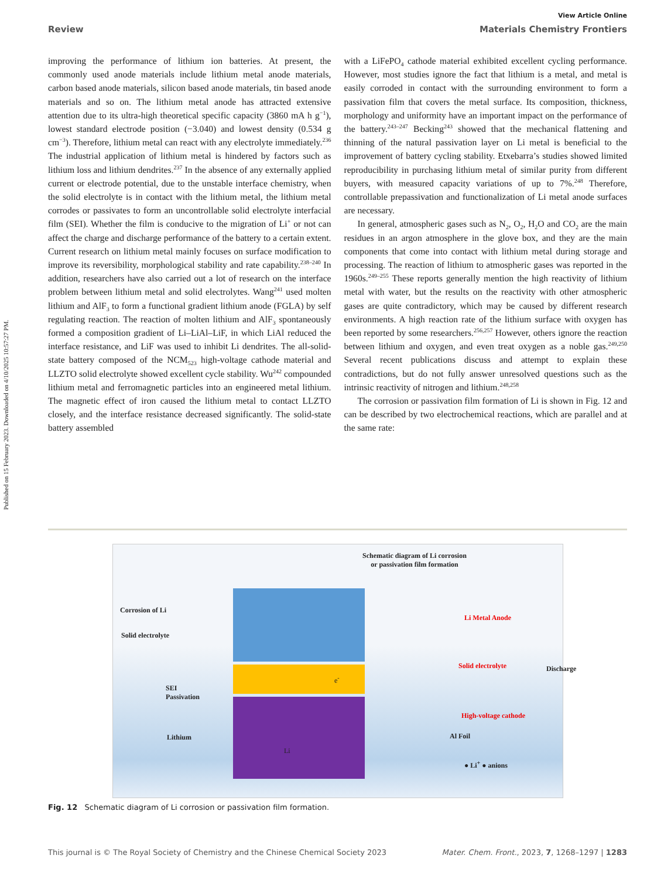Published on 15 February 2023. Downloaded on 4/10/2025 10:57:27 PM.
View Article Online
Review Materials Chemistry Frontiers
improving the performance of lithium ion batteries. At present, the commonly used anode materials include lithium metal anode materials, carbon based anode materials, silicon based anode materials, tin based anode materials and so on. The lithium metal anode has attracted extensive attention due to its ultra-high theoretical specific capacity (3860 mA h g<sup>−1</sup>), lowest standard electrode position (−3.040) and lowest density (0.534 g cm<sup>−3</sup>). Therefore, lithium metal can react with any electrolyte immediately.<sup>236</sup> The industrial application of lithium metal is hindered by factors such as lithium loss and lithium dendrites.<sup>237</sup> In the absence of any externally applied current or electrode potential, due to the unstable interface chemistry, when the solid electrolyte is in contact with the lithium metal, the lithium metal corrodes or passivates to form an uncontrollable solid electrolyte interfacial film (SEI). Whether the film is conducive to the migration of Li<sup>+</sup> or not can affect the charge and discharge performance of the battery to a certain extent. Current research on lithium metal mainly focuses on surface modification to improve its reversibility, morphological stability and rate capability.<sup>238–240</sup> In addition, researchers have also carried out a lot of research on the interface problem between lithium metal and solid electrolytes. Wang<sup>241</sup> used molten lithium and AlF<sub>3</sub> to form a functional gradient lithium anode (FGLA) by self regulating reaction. The reaction of molten lithium and AlF<sub>3</sub> spontaneously formed a composition gradient of Li–LiAl–LiF, in which LiAl reduced the interface resistance, and LiF was used to inhibit Li dendrites. The all-solid-state battery composed of the NCM<sub>523</sub> high-voltage cathode material and LLZTO solid electrolyte showed excellent cycle stability. Wu<sup>242</sup> compounded lithium metal and ferromagnetic particles into an engineered metal lithium. The magnetic effect of iron caused the lithium metal to contact LLZTO closely, and the interface resistance decreased significantly. The solid-state battery assembled
with a LiFePO<sub>4</sub> cathode material exhibited excellent cycling performance. However, most studies ignore the fact that lithium is a metal, and metal is easily corroded in contact with the surrounding environment to form a passivation film that covers the metal surface. Its composition, thickness, morphology and uniformity have an important impact on the performance of the battery.<sup>243–247</sup> Becking<sup>243</sup> showed that the mechanical flattening and thinning of the natural passivation layer on Li metal is beneficial to the improvement of battery cycling stability. Etxebarra’s studies showed limited reproducibility in purchasing lithium metal of similar purity from different buyers, with measured capacity variations of up to 7%.<sup>248</sup> Therefore, controllable prepassivation and functionalization of Li metal anode surfaces are necessary.
In general, atmospheric gases such as N<sub>2</sub>, O<sub>2</sub>, H<sub>2</sub>O and CO<sub>2</sub> are the main residues in an argon atmosphere in the glove box, and they are the main components that come into contact with lithium metal during storage and processing. The reaction of lithium to atmospheric gases was reported in the 1960s.<sup>249–255</sup> These reports generally mention the high reactivity of lithium metal with water, but the results on the reactivity with other atmospheric gases are quite contradictory, which may be caused by different research environments. A high reaction rate of the lithium surface with oxygen has been reported by some researchers.<sup>256,257</sup> However, others ignore the reaction between lithium and oxygen, and even treat oxygen as a noble gas.<sup>249,250</sup> Several recent publications discuss and attempt to explain these contradictions, but do not fully answer unresolved questions such as the intrinsic reactivity of nitrogen and lithium.<sup>248,258</sup>
The corrosion or passivation film formation of Li is shown in Fig. 12 and can be described by two electrochemical reactions, which are parallel and at the same rate:
Schematic diagram of Li corrosion or passivation film formation
Corrosion of Li
Solid electrolyte
SEI
Passivation
Lithium
Li
e<sup>-</sup>
Discharge
Li Metal Anode
Solid electrolyte
High-voltage cathode
Al Foil
● Li<sup>+</sup> ● anions
Fig. 12 Schematic diagram of Li corrosion or passivation film formation.
This journal is © The Royal Society of Chemistry and the Chinese Chemical Society 2023 Mater. Chem. Front., 2023, 7, 1268–1297 | 1283